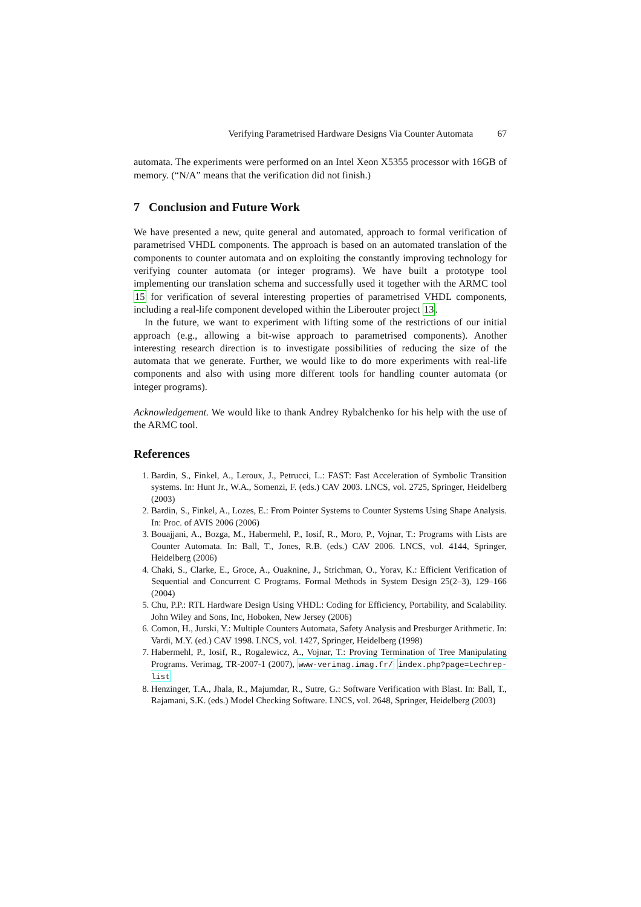Verifying Parametrised Hardware Designs Via Counter Automata 67
automata. The experiments were performed on an Intel Xeon X5355 processor with 16GB of memory. (“N/A” means that the verification did not finish.)
7 Conclusion and Future Work
We have presented a new, quite general and automated, approach to formal verification of parametrised VHDL components. The approach is based on an automated translation of the components to counter automata and on exploiting the constantly improving technology for verifying counter automata (or integer programs). We have built a prototype tool implementing our translation schema and successfully used it together with the ARMC tool 15 for verification of several interesting properties of parametrised VHDL components, including a real-life component developed within the Liberouter project 13.
In the future, we want to experiment with lifting some of the restrictions of our initial approach (e.g., allowing a bit-wise approach to parametrised components). Another interesting research direction is to investigate possibilities of reducing the size of the automata that we generate. Further, we would like to do more experiments with real-life components and also with using more different tools for handling counter automata (or integer programs).
Acknowledgement. We would like to thank Andrey Rybalchenko for his help with the use of the ARMC tool.
References
1. Bardin, S., Finkel, A., Leroux, J., Petrucci, L.: FAST: Fast Acceleration of Symbolic Transition systems. In: Hunt Jr., W.A., Somenzi, F. (eds.) CAV 2003. LNCS, vol. 2725, Springer, Heidelberg (2003)
2. Bardin, S., Finkel, A., Lozes, E.: From Pointer Systems to Counter Systems Using Shape Analysis. In: Proc. of AVIS 2006 (2006)
3. Bouajjani, A., Bozga, M., Habermehl, P., Iosif, R., Moro, P., Vojnar, T.: Programs with Lists are Counter Automata. In: Ball, T., Jones, R.B. (eds.) CAV 2006. LNCS, vol. 4144, Springer, Heidelberg (2006)
4. Chaki, S., Clarke, E., Groce, A., Ouaknine, J., Strichman, O., Yorav, K.: Efficient Verification of Sequential and Concurrent C Programs. Formal Methods in System Design 25(2–3), 129–166 (2004)
5. Chu, P.P.: RTL Hardware Design Using VHDL: Coding for Efficiency, Portability, and Scalability. John Wiley and Sons, Inc, Hoboken, New Jersey (2006)
6. Comon, H., Jurski, Y.: Multiple Counters Automata, Safety Analysis and Presburger Arithmetic. In: Vardi, M.Y. (ed.) CAV 1998. LNCS, vol. 1427, Springer, Heidelberg (1998)
7. Habermehl, P., Iosif, R., Rogalewicz, A., Vojnar, T.: Proving Termination of Tree Manipulating Programs. Verimag, TR-2007-1 (2007), www-verimag.imag.fr/ index.php?page=techrep-list
8. Henzinger, T.A., Jhala, R., Majumdar, R., Sutre, G.: Software Verification with Blast. In: Ball, T., Rajamani, S.K. (eds.) Model Checking Software. LNCS, vol. 2648, Springer, Heidelberg (2003)